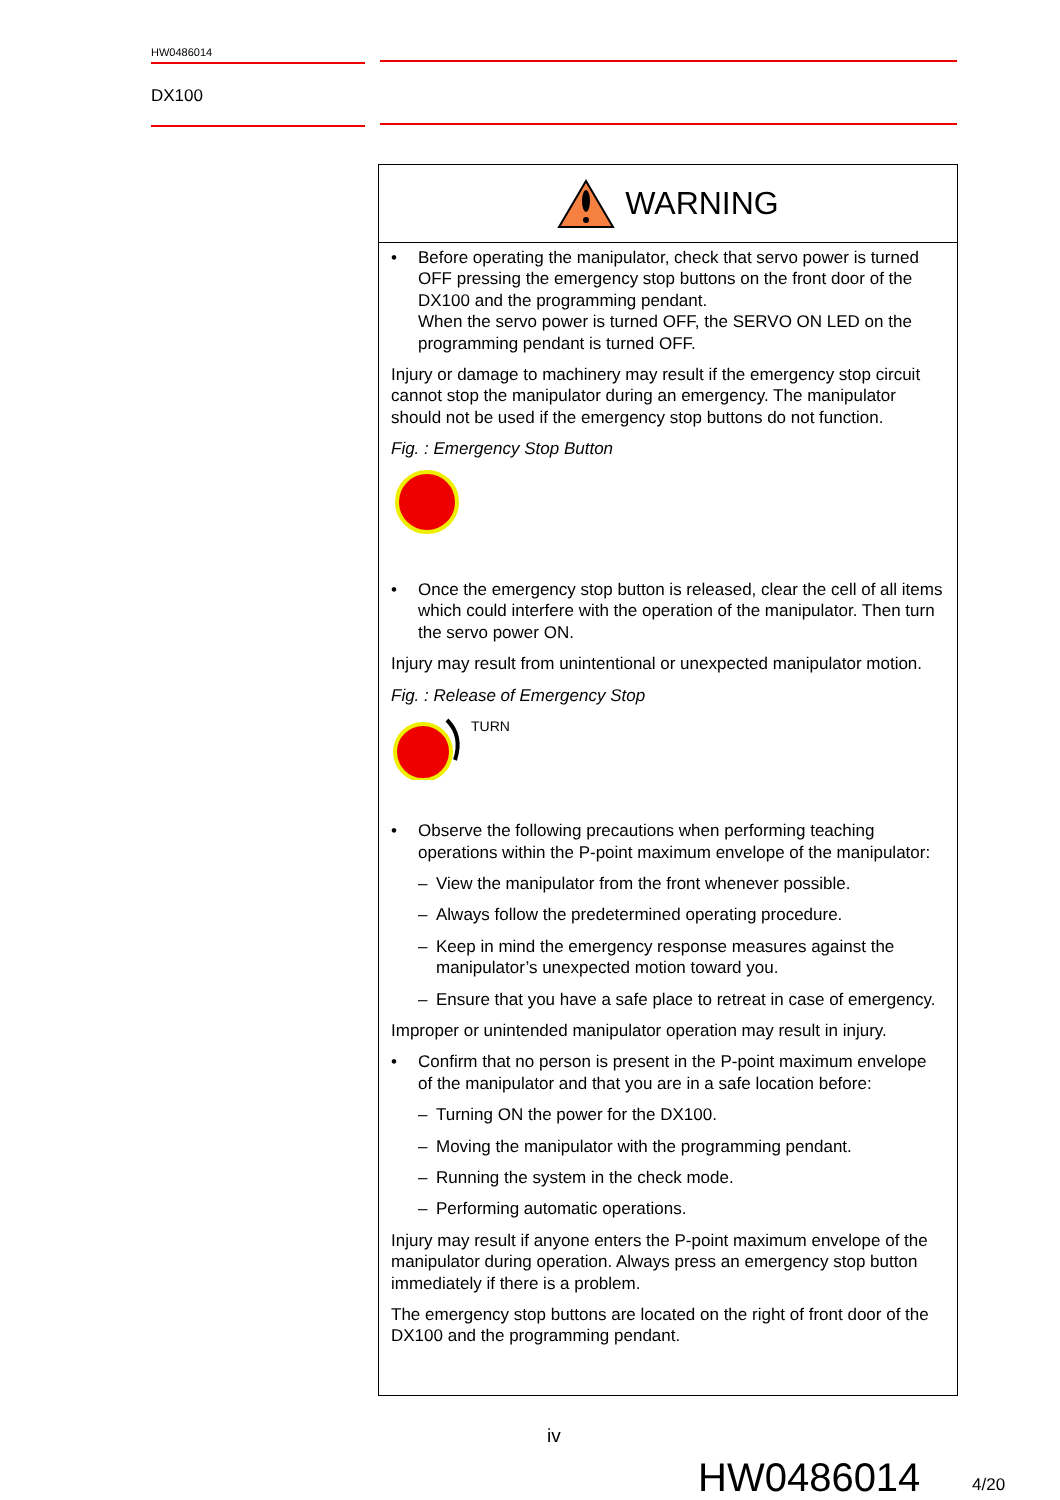HW0486014
DX100
WARNING
• Before operating the manipulator, check that servo power is turned OFF pressing the emergency stop buttons on the front door of the DX100 and the programming pendant.
When the servo power is turned OFF, the SERVO ON LED on the programming pendant is turned OFF.
Injury or damage to machinery may result if the emergency stop circuit cannot stop the manipulator during an emergency. The manipulator should not be used if the emergency stop buttons do not function.
Fig. : Emergency Stop Button
• Once the emergency stop button is released, clear the cell of all items which could interfere with the operation of the manipulator. Then turn the servo power ON.
Injury may result from unintentional or unexpected manipulator motion.
Fig. : Release of Emergency Stop
TURN
• Observe the following precautions when performing teaching operations within the P-point maximum envelope of the manipulator:
– View the manipulator from the front whenever possible.
– Always follow the predetermined operating procedure.
– Keep in mind the emergency response measures against the manipulator’s unexpected motion toward you.
– Ensure that you have a safe place to retreat in case of emergency.
Improper or unintended manipulator operation may result in injury.
• Confirm that no person is present in the P-point maximum envelope of the manipulator and that you are in a safe location before:
– Turning ON the power for the DX100.
– Moving the manipulator with the programming pendant.
– Running the system in the check mode.
– Performing automatic operations.
Injury may result if anyone enters the P-point maximum envelope of the manipulator during operation. Always press an emergency stop button immediately if there is a problem.
The emergency stop buttons are located on the right of front door of the DX100 and the programming pendant.
iv
HW0486014 4/20